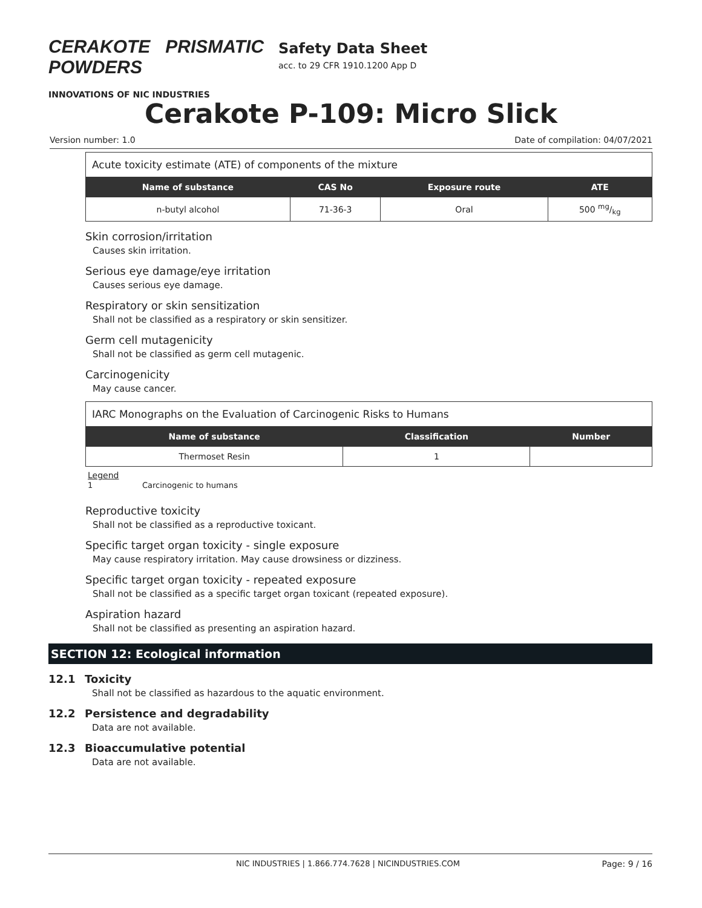CERAKOTE PRISMATIC POWDERS
INNOVATIONS OF NIC INDUSTRIES
Safety Data Sheet
acc. to 29 CFR 1910.1200 App D
Cerakote P-109: Micro Slick
Version number: 1.0 Date of compilation: 04/07/2021
| Acute toxicity estimate (ATE) of components of the mixture | | | |
| Name of substance | CAS No | Exposure route | ATE |
| n-butyl alcohol | 71-36-3 | Oral | 500 mg/kg |
Skin corrosion/irritation
Causes skin irritation.
Serious eye damage/eye irritation
Causes serious eye damage.
Respiratory or skin sensitization
Shall not be classified as a respiratory or skin sensitizer.
Germ cell mutagenicity
Shall not be classified as germ cell mutagenic.
Carcinogenicity
May cause cancer.
| IARC Monographs on the Evaluation of Carcinogenic Risks to Humans | | |
| Name of substance | Classification | Number |
| Thermoset Resin | 1 | |
Legend
1 Carcinogenic to humans
Reproductive toxicity
Shall not be classified as a reproductive toxicant.
Specific target organ toxicity - single exposure
May cause respiratory irritation. May cause drowsiness or dizziness.
Specific target organ toxicity - repeated exposure
Shall not be classified as a specific target organ toxicant (repeated exposure).
Aspiration hazard
Shall not be classified as presenting an aspiration hazard.
SECTION 12: Ecological information
12.1 Toxicity
Shall not be classified as hazardous to the aquatic environment.
12.2 Persistence and degradability
Data are not available.
12.3 Bioaccumulative potential
Data are not available.
NIC INDUSTRIES | 1.866.774.7628 | NICINDUSTRIES.COM Page: 9 / 16